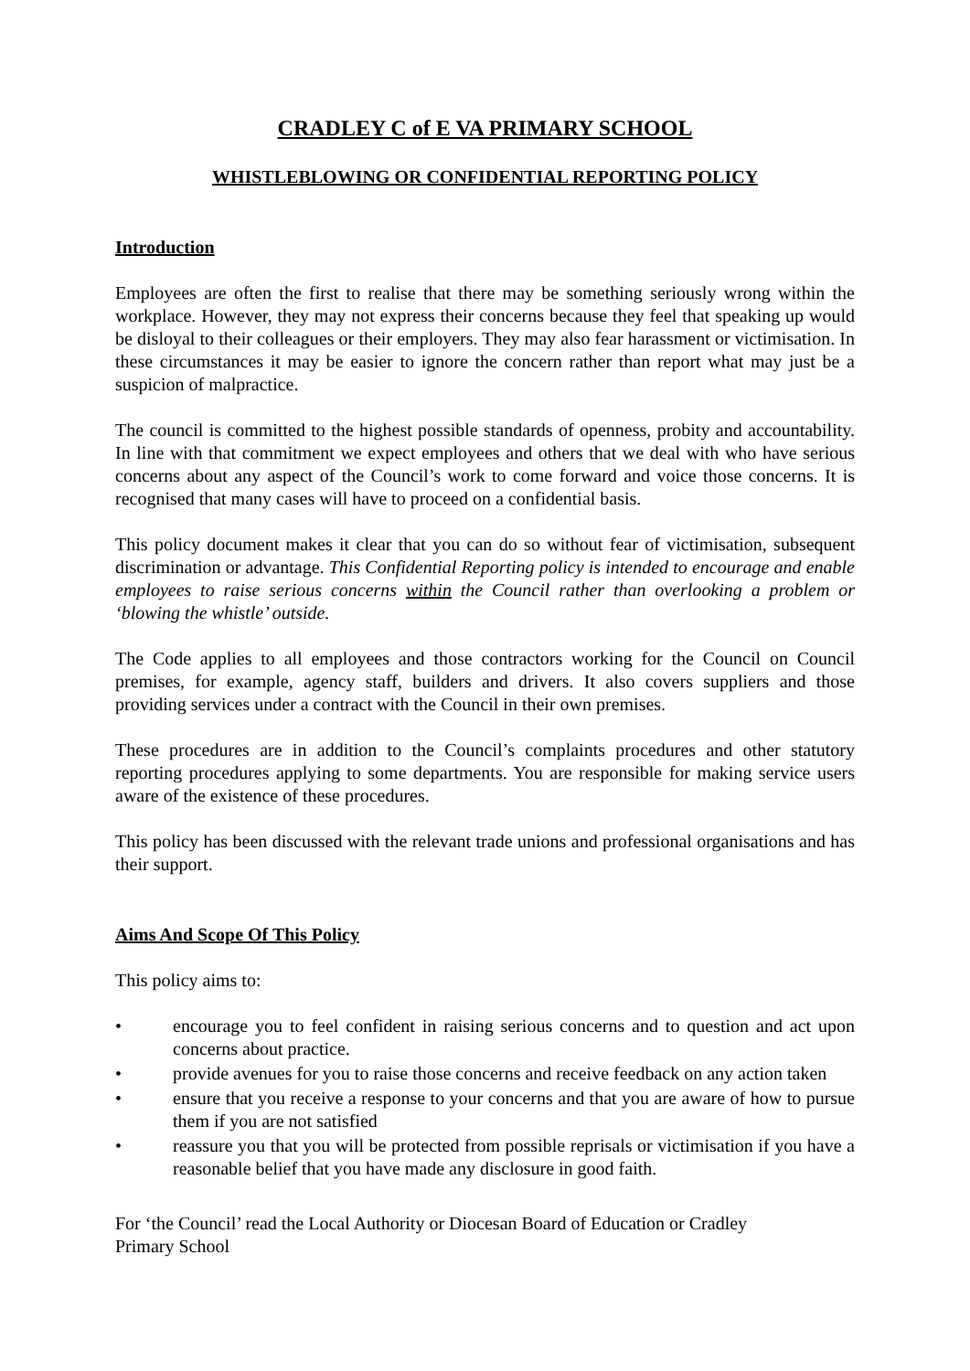CRADLEY C of E VA PRIMARY SCHOOL
WHISTLEBLOWING OR CONFIDENTIAL REPORTING POLICY
Introduction
Employees are often the first to realise that there may be something seriously wrong within the workplace. However, they may not express their concerns because they feel that speaking up would be disloyal to their colleagues or their employers. They may also fear harassment or victimisation. In these circumstances it may be easier to ignore the concern rather than report what may just be a suspicion of malpractice.
The council is committed to the highest possible standards of openness, probity and accountability. In line with that commitment we expect employees and others that we deal with who have serious concerns about any aspect of the Council’s work to come forward and voice those concerns. It is recognised that many cases will have to proceed on a confidential basis.
This policy document makes it clear that you can do so without fear of victimisation, subsequent discrimination or advantage. This Confidential Reporting policy is intended to encourage and enable employees to raise serious concerns within the Council rather than overlooking a problem or ‘blowing the whistle’ outside.
The Code applies to all employees and those contractors working for the Council on Council premises, for example, agency staff, builders and drivers. It also covers suppliers and those providing services under a contract with the Council in their own premises.
These procedures are in addition to the Council’s complaints procedures and other statutory reporting procedures applying to some departments. You are responsible for making service users aware of the existence of these procedures.
This policy has been discussed with the relevant trade unions and professional organisations and has their support.
Aims And Scope Of This Policy
This policy aims to:
• encourage you to feel confident in raising serious concerns and to question and act upon concerns about practice.
• provide avenues for you to raise those concerns and receive feedback on any action taken
• ensure that you receive a response to your concerns and that you are aware of how to pursue them if you are not satisfied
• reassure you that you will be protected from possible reprisals or victimisation if you have a reasonable belief that you have made any disclosure in good faith.
For ‘the Council’ read the Local Authority or Diocesan Board of Education or Cradley
Primary School